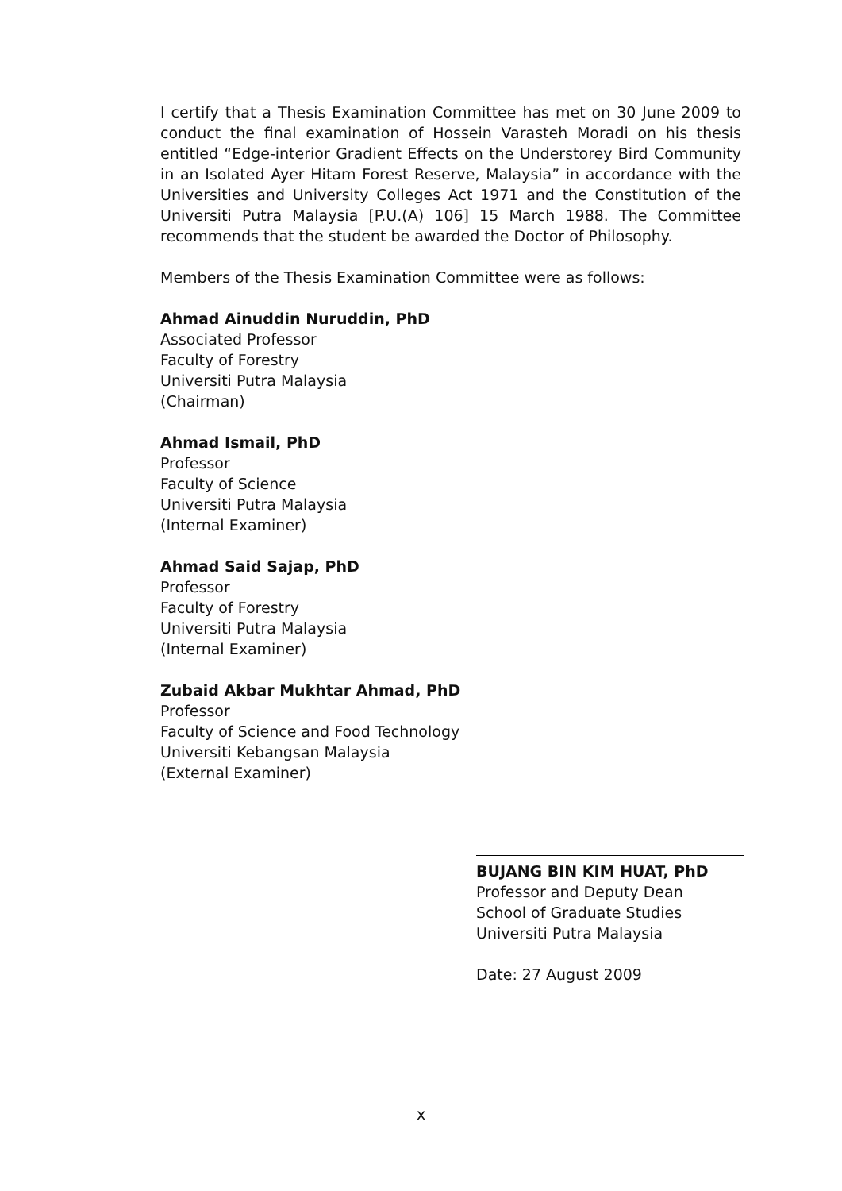I certify that a Thesis Examination Committee has met on 30 June 2009 to conduct the final examination of Hossein Varasteh Moradi on his thesis entitled “Edge-interior Gradient Effects on the Understorey Bird Community in an Isolated Ayer Hitam Forest Reserve, Malaysia” in accordance with the Universities and University Colleges Act 1971 and the Constitution of the Universiti Putra Malaysia [P.U.(A) 106] 15 March 1988. The Committee recommends that the student be awarded the Doctor of Philosophy.
Members of the Thesis Examination Committee were as follows:
Ahmad Ainuddin Nuruddin, PhD
Associated Professor
Faculty of Forestry
Universiti Putra Malaysia
(Chairman)
Ahmad Ismail, PhD
Professor
Faculty of Science
Universiti Putra Malaysia
(Internal Examiner)
Ahmad Said Sajap, PhD
Professor
Faculty of Forestry
Universiti Putra Malaysia
(Internal Examiner)
Zubaid Akbar Mukhtar Ahmad, PhD
Professor
Faculty of Science and Food Technology
Universiti Kebangsan Malaysia
(External Examiner)
BUJANG BIN KIM HUAT, PhD
Professor and Deputy Dean
School of Graduate Studies
Universiti Putra Malaysia
Date: 27 August 2009
x